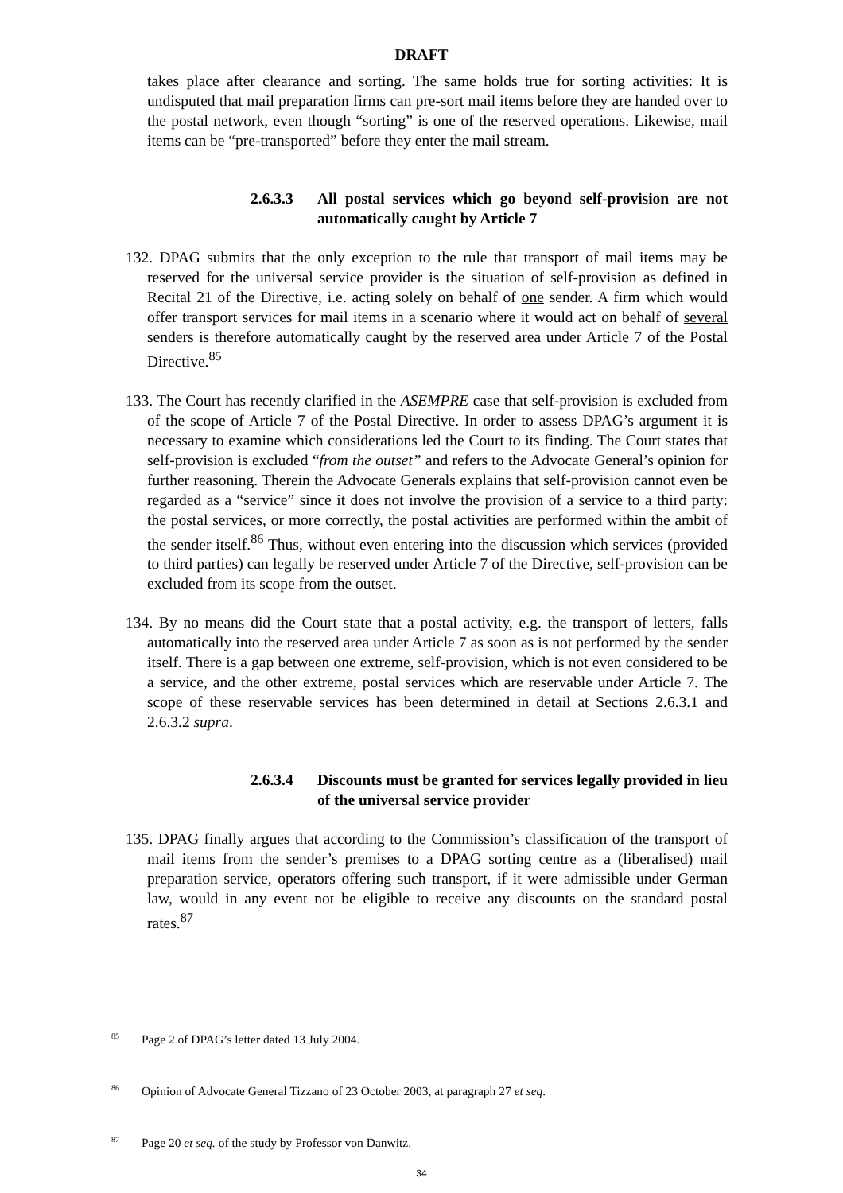DRAFT
takes place after clearance and sorting. The same holds true for sorting activities: It is undisputed that mail preparation firms can pre-sort mail items before they are handed over to the postal network, even though “sorting” is one of the reserved operations. Likewise, mail items can be “pre-transported” before they enter the mail stream.
2.6.3.3 All postal services which go beyond self-provision are not automatically caught by Article 7
132. DPAG submits that the only exception to the rule that transport of mail items may be reserved for the universal service provider is the situation of self-provision as defined in Recital 21 of the Directive, i.e. acting solely on behalf of one sender. A firm which would offer transport services for mail items in a scenario where it would act on behalf of several senders is therefore automatically caught by the reserved area under Article 7 of the Postal Directive.<sup>85</sup>
133. The Court has recently clarified in the ASEMPRE case that self-provision is excluded from of the scope of Article 7 of the Postal Directive. In order to assess DPAG’s argument it is necessary to examine which considerations led the Court to its finding. The Court states that self-provision is excluded “from the outset” and refers to the Advocate General’s opinion for further reasoning. Therein the Advocate Generals explains that self-provision cannot even be regarded as a “service” since it does not involve the provision of a service to a third party: the postal services, or more correctly, the postal activities are performed within the ambit of the sender itself.<sup>86</sup> Thus, without even entering into the discussion which services (provided to third parties) can legally be reserved under Article 7 of the Directive, self-provision can be excluded from its scope from the outset.
134. By no means did the Court state that a postal activity, e.g. the transport of letters, falls automatically into the reserved area under Article 7 as soon as is not performed by the sender itself. There is a gap between one extreme, self-provision, which is not even considered to be a service, and the other extreme, postal services which are reservable under Article 7. The scope of these reservable services has been determined in detail at Sections 2.6.3.1 and 2.6.3.2 supra.
2.6.3.4 Discounts must be granted for services legally provided in lieu of the universal service provider
135. DPAG finally argues that according to the Commission’s classification of the transport of mail items from the sender’s premises to a DPAG sorting centre as a (liberalised) mail preparation service, operators offering such transport, if it were admissible under German law, would in any event not be eligible to receive any discounts on the standard postal rates.<sup>87</sup>
<sup>85</sup> Page 2 of DPAG’s letter dated 13 July 2004.
<sup>86</sup> Opinion of Advocate General Tizzano of 23 October 2003, at paragraph 27 et seq.
<sup>87</sup> Page 20 et seq. of the study by Professor von Danwitz.
34